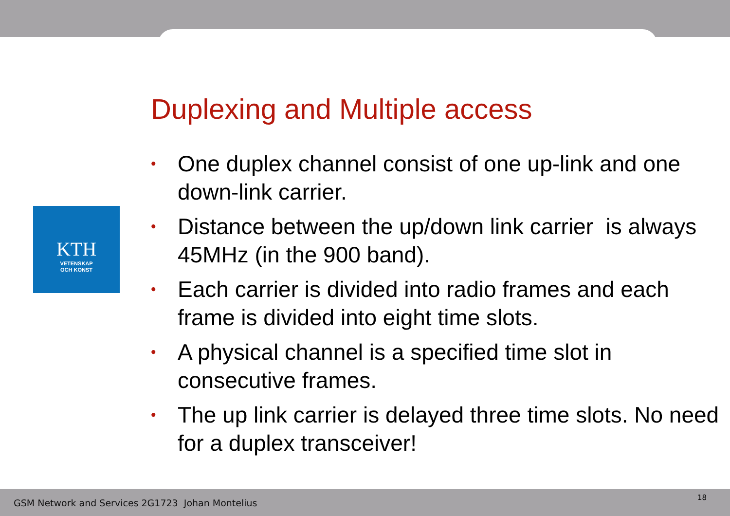KTH
VETENSKAP
OCH KONST
Duplexing and Multiple access
• One duplex channel consist of one up-link and one down-link carrier.
• Distance between the up/down link carrier is always 45MHz (in the 900 band).
• Each carrier is divided into radio frames and each frame is divided into eight time slots.
• A physical channel is a specified time slot in consecutive frames.
• The up link carrier is delayed three time slots. No need for a duplex transceiver!
GSM Network and Services 2G1723 Johan Montelius
18